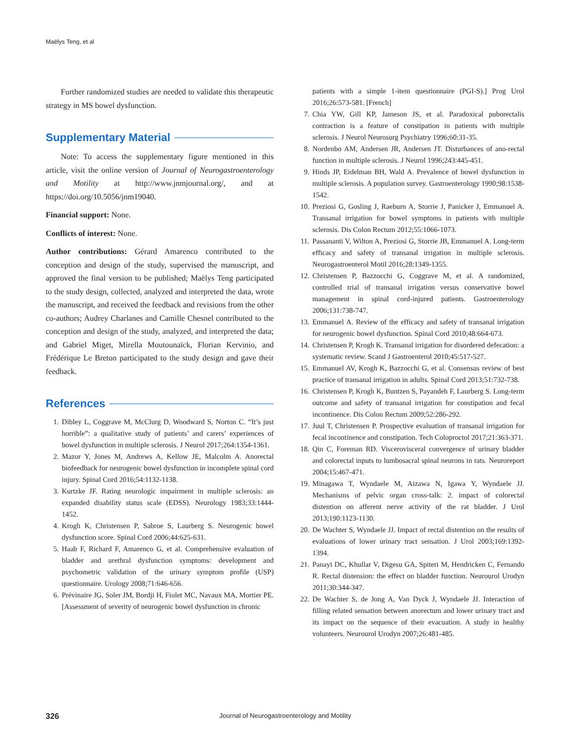Maëlys Teng, et al
Further randomized studies are needed to validate this therapeutic strategy in MS bowel dysfunction.
Supplementary Material
Note: To access the supplementary figure mentioned in this article, visit the online version of Journal of Neurogastroenterology and Motility at http://www.jnmjournal.org/, and at https://doi.org/10.5056/jnm19040.
Financial support: None.
Conflicts of interest: None.
Author contributions: Gérard Amarenco contributed to the conception and design of the study, supervised the manuscript, and approved the final version to be published; Maëlys Teng participated to the study design, collected, analyzed and interpreted the data, wrote the manuscript, and received the feedback and revisions from the other co-authors; Audrey Charlanes and Camille Chesnel contributed to the conception and design of the study, analyzed, and interpreted the data; and Gabriel Miget, Mirella Moutounaïck, Florian Kervinio, and Frédérique Le Breton participated to the study design and gave their feedback.
References
1. Dibley L, Coggrave M, McClurg D, Woodward S, Norton C. “It’s just horrible”: a qualitative study of patients’ and carers’ experiences of bowel dysfunction in multiple sclerosis. J Neurol 2017;264:1354-1361.
2. Mazor Y, Jones M, Andrews A, Kellow JE, Malcolm A. Anorectal biofeedback for neurogenic bowel dysfunction in incomplete spinal cord injury. Spinal Cord 2016;54:1132-1138.
3. Kurtzke JF. Rating neurologic impairment in multiple sclerosis: an expanded disability status scale (EDSS). Neurology 1983;33:1444-1452.
4. Krogh K, Christensen P, Sabroe S, Laurberg S. Neurogenic bowel dysfunction score. Spinal Cord 2006;44:625-631.
5. Haab F, Richard F, Amarenco G, et al. Comprehensive evaluation of bladder and urethral dysfunction symptoms: development and psychometric validation of the urinary symptom profile (USP) questionnaire. Urology 2008;71:646-656.
6. Prévinaire JG, Soler JM, Bordji H, Fiolet MC, Navaux MA, Mortier PE. [Assessment of severity of neurogenic bowel dysfunction in chronic
patients with a simple 1-item questionnaire (PGI-S).] Prog Urol 2016;26:573-581. [French]
7. Chia YW, Gill KP, Jameson JS, et al. Paradoxical puborectalis contraction is a feature of constipation in patients with multiple sclerosis. J Neurol Neurosurg Psychiatry 1996;60:31-35.
8. Nordenbo AM, Andersen JR, Andersen JT. Disturbances of ano-rectal function in multiple sclerosis. J Neurol 1996;243:445-451.
9. Hinds JP, Eidelman BH, Wald A. Prevalence of bowel dysfunction in multiple sclerosis. A population survey. Gastroenterology 1990;98:1538-1542.
10. Preziosi G, Gosling J, Raeburn A, Storrie J, Panicker J, Emmanuel A. Transanal irrigation for bowel symptoms in patients with multiple sclerosis. Dis Colon Rectum 2012;55:1066-1073.
11. Passananti V, Wilton A, Preziosi G, Storrie JB, Emmanuel A. Long-term efficacy and safety of transanal irrigation in multiple sclerosis. Neurogastroenterol Motil 2016;28:1349-1355.
12. Christensen P, Bazzocchi G, Coggrave M, et al. A randomized, controlled trial of transanal irrigation versus conservative bowel management in spinal cord-injured patients. Gastroenterology 2006;131:738-747.
13. Emmanuel A. Review of the efficacy and safety of transanal irrigation for neurogenic bowel dysfunction. Spinal Cord 2010;48:664-673.
14. Christensen P, Krogh K. Transanal irrigation for disordered defecation: a systematic review. Scand J Gastroenterol 2010;45:517-527.
15. Emmanuel AV, Krogh K, Bazzocchi G, et al. Consensus review of best practice of transanal irrigation in adults. Spinal Cord 2013;51:732-738.
16. Christensen P, Krogh K, Buntzen S, Payandeh F, Laurberg S. Long-term outcome and safety of transanal irrigation for constipation and fecal incontinence. Dis Colon Rectum 2009;52:286-292.
17. Juul T, Christensen P. Prospective evaluation of transanal irrigation for fecal incontinence and constipation. Tech Coloproctol 2017;21:363-371.
18. Qin C, Foreman RD. Viscerovisceral convergence of urinary bladder and colorectal inputs to lumbosacral spinal neurons in rats. Neuroreport 2004;15:467-471.
19. Minagawa T, Wyndaele M, Aizawa N, Igawa Y, Wyndaele JJ. Mechanisms of pelvic organ cross-talk: 2. impact of colorectal distention on afferent nerve activity of the rat bladder. J Urol 2013;190:1123-1130.
20. De Wachter S, Wyndaele JJ. Impact of rectal distention on the results of evaluations of lower urinary tract sensation. J Urol 2003;169:1392-1394.
21. Panayi DC, Khullar V, Digesu GA, Spiteri M, Hendricken C, Fernando R. Rectal distension: the effect on bladder function. Neurourol Urodyn 2011;30:344-347.
22. De Wachter S, de Jong A, Van Dyck J, Wyndaele JJ. Interaction of filling related sensation between anorectum and lower urinary tract and its impact on the sequence of their evacuation. A study in healthy volunteers. Neurourol Urodyn 2007;26:481-485.
326 Journal of Neurogastroenterology and Motility